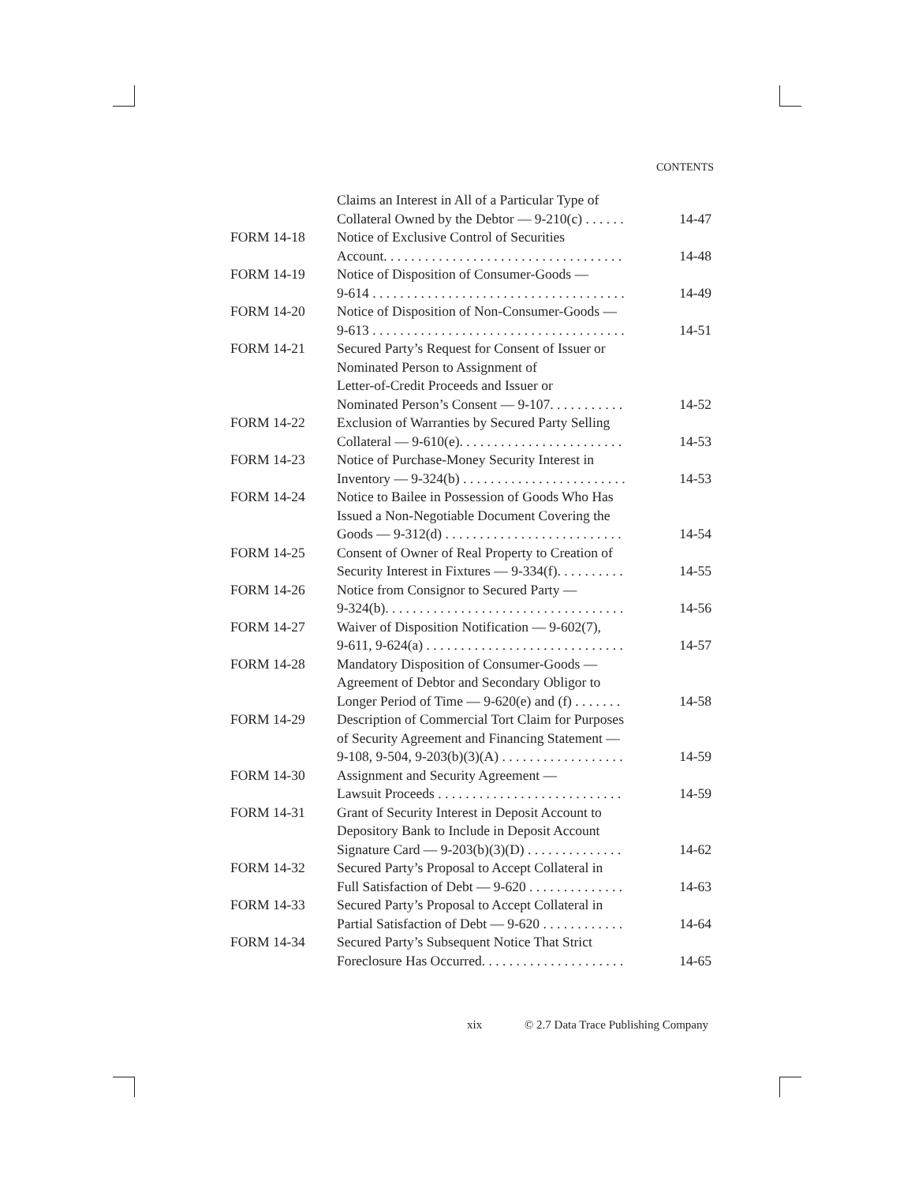CONTENTS
| | Claims an Interest in All of a Particular Type of Collateral Owned by the Debtor — 9-210(c) . . . . . . | 14-47 |
| FORM 14-18 | Notice of Exclusive Control of Securities Account. . . . . . . . . . . . . . . . . . . . . . . . . . . . . . . . . . . | 14-48 |
| FORM 14-19 | Notice of Disposition of Consumer-Goods — 9-614 . . . . . . . . . . . . . . . . . . . . . . . . . . . . . . . . . . . . . | 14-49 |
| FORM 14-20 | Notice of Disposition of Non-Consumer-Goods — 9-613 . . . . . . . . . . . . . . . . . . . . . . . . . . . . . . . . . . . . . | 14-51 |
| FORM 14-21 | Secured Party’s Request for Consent of Issuer or Nominated Person to Assignment of Letter-of-Credit Proceeds and Issuer or Nominated Person’s Consent — 9-107. . . . . . . . . . . | 14-52 |
| FORM 14-22 | Exclusion of Warranties by Secured Party Selling Collateral — 9-610(e). . . . . . . . . . . . . . . . . . . . . . . . | 14-53 |
| FORM 14-23 | Notice of Purchase-Money Security Interest in Inventory — 9-324(b) . . . . . . . . . . . . . . . . . . . . . . . . | 14-53 |
| FORM 14-24 | Notice to Bailee in Possession of Goods Who Has Issued a Non-Negotiable Document Covering the Goods — 9-312(d) . . . . . . . . . . . . . . . . . . . . . . . . . . | 14-54 |
| FORM 14-25 | Consent of Owner of Real Property to Creation of Security Interest in Fixtures — 9-334(f). . . . . . . . . . | 14-55 |
| FORM 14-26 | Notice from Consignor to Secured Party — 9-324(b). . . . . . . . . . . . . . . . . . . . . . . . . . . . . . . . . . . | 14-56 |
| FORM 14-27 | Waiver of Disposition Notification — 9-602(7), 9-611, 9-624(a) . . . . . . . . . . . . . . . . . . . . . . . . . . . . . | 14-57 |
| FORM 14-28 | Mandatory Disposition of Consumer-Goods — Agreement of Debtor and Secondary Obligor to Longer Period of Time — 9-620(e) and (f) . . . . . . . | 14-58 |
| FORM 14-29 | Description of Commercial Tort Claim for Purposes of Security Agreement and Financing Statement — 9-108, 9-504, 9-203(b)(3)(A) . . . . . . . . . . . . . . . . . . | 14-59 |
| FORM 14-30 | Assignment and Security Agreement — Lawsuit Proceeds . . . . . . . . . . . . . . . . . . . . . . . . . . . | 14-59 |
| FORM 14-31 | Grant of Security Interest in Deposit Account to Depository Bank to Include in Deposit Account Signature Card — 9-203(b)(3)(D) . . . . . . . . . . . . . . | 14-62 |
| FORM 14-32 | Secured Party’s Proposal to Accept Collateral in Full Satisfaction of Debt — 9-620 . . . . . . . . . . . . . . | 14-63 |
| FORM 14-33 | Secured Party’s Proposal to Accept Collateral in Partial Satisfaction of Debt — 9-620 . . . . . . . . . . . . | 14-64 |
| FORM 14-34 | Secured Party’s Subsequent Notice That Strict Foreclosure Has Occurred. . . . . . . . . . . . . . . . . . . . . | 14-65 |
xix © 2.7 Data Trace Publishing Company